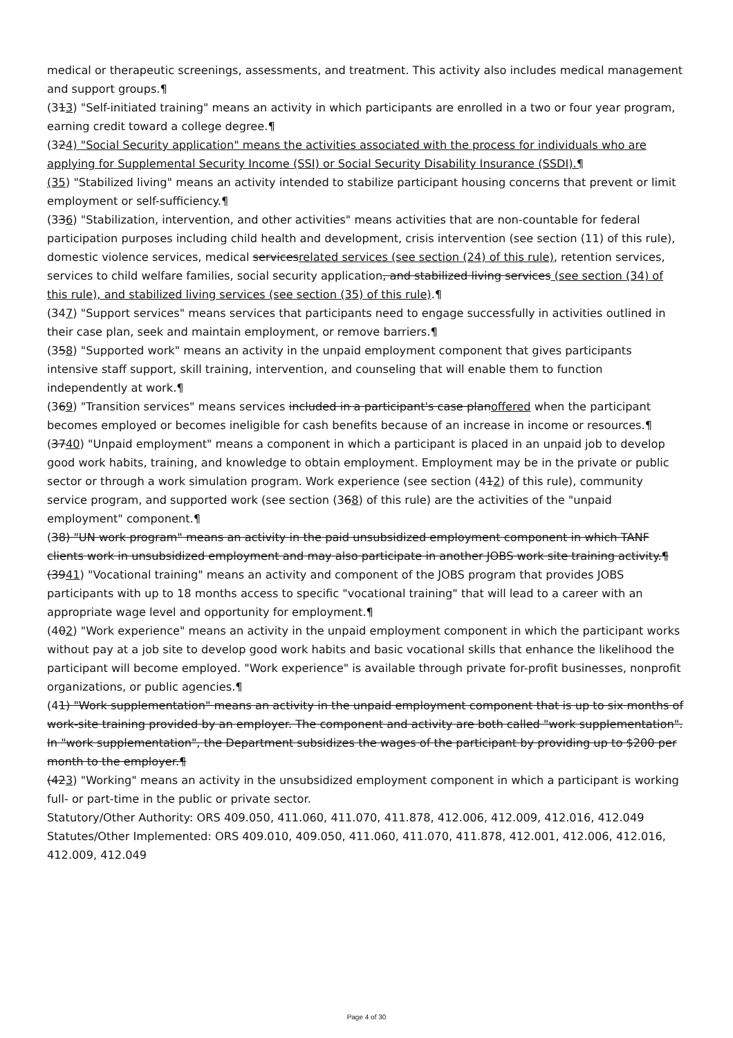medical or therapeutic screenings, assessments, and treatment. This activity also includes medical management and support groups.¶
(313) "Self-initiated training" means an activity in which participants are enrolled in a two or four year program, earning credit toward a college degree.¶
(324) "Social Security application" means the activities associated with the process for individuals who are applying for Supplemental Security Income (SSI) or Social Security Disability Insurance (SSDI).¶
(35) "Stabilized living" means an activity intended to stabilize participant housing concerns that prevent or limit employment or self-sufficiency.¶
(336) "Stabilization, intervention, and other activities" means activities that are non-countable for federal participation purposes including child health and development, crisis intervention (see section (11) of this rule), domestic violence services, medical servicesrelated services (see section (24) of this rule), retention services, services to child welfare families, social security application, and stabilized living services (see section (34) of this rule), and stabilized living services (see section (35) of this rule).¶
(347) "Support services" means services that participants need to engage successfully in activities outlined in their case plan, seek and maintain employment, or remove barriers.¶
(358) "Supported work" means an activity in the unpaid employment component that gives participants intensive staff support, skill training, intervention, and counseling that will enable them to function independently at work.¶
(369) "Transition services" means services included in a participant's case planoffered when the participant becomes employed or becomes ineligible for cash benefits because of an increase in income or resources.¶
(3740) "Unpaid employment" means a component in which a participant is placed in an unpaid job to develop good work habits, training, and knowledge to obtain employment. Employment may be in the private or public sector or through a work simulation program. Work experience (see section (412) of this rule), community service program, and supported work (see section (368) of this rule) are the activities of the "unpaid employment" component.¶
(38) "UN work program" means an activity in the paid unsubsidized employment component in which TANF clients work in unsubsidized employment and may also participate in another JOBS work site training activity.¶
(3941) "Vocational training" means an activity and component of the JOBS program that provides JOBS participants with up to 18 months access to specific "vocational training" that will lead to a career with an appropriate wage level and opportunity for employment.¶
(402) "Work experience" means an activity in the unpaid employment component in which the participant works without pay at a job site to develop good work habits and basic vocational skills that enhance the likelihood the participant will become employed. "Work experience" is available through private for-profit businesses, nonprofit organizations, or public agencies.¶
(41) "Work supplementation" means an activity in the unpaid employment component that is up to six months of work-site training provided by an employer. The component and activity are both called "work supplementation". In "work supplementation", the Department subsidizes the wages of the participant by providing up to $200 per month to the employer.¶
(423) "Working" means an activity in the unsubsidized employment component in which a participant is working full- or part-time in the public or private sector.
Statutory/Other Authority: ORS 409.050, 411.060, 411.070, 411.878, 412.006, 412.009, 412.016, 412.049
Statutes/Other Implemented: ORS 409.010, 409.050, 411.060, 411.070, 411.878, 412.001, 412.006, 412.016, 412.009, 412.049
Page 4 of 30